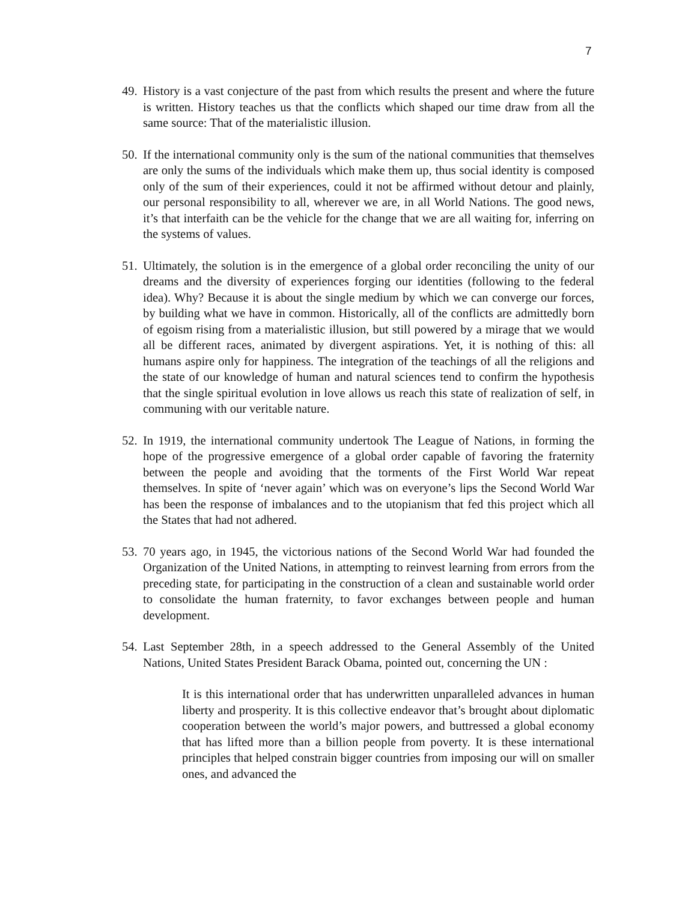7
49.
History is a vast conjecture of the past from which results the present and where the future is written. History teaches us that the conflicts which shaped our time draw from all the same source: That of the materialistic illusion.
50.
If the international community only is the sum of the national communities that themselves are only the sums of the individuals which make them up, thus social identity is composed only of the sum of their experiences, could it not be affirmed without detour and plainly, our personal responsibility to all, wherever we are, in all World Nations. The good news, it’s that interfaith can be the vehicle for the change that we are all waiting for, inferring on the systems of values.
51.
Ultimately, the solution is in the emergence of a global order reconciling the unity of our dreams and the diversity of experiences forging our identities (following to the federal idea). Why? Because it is about the single medium by which we can converge our forces, by building what we have in common. Historically, all of the conflicts are admittedly born of egoism rising from a materialistic illusion, but still powered by a mirage that we would all be different races, animated by divergent aspirations. Yet, it is nothing of this: all humans aspire only for happiness. The integration of the teachings of all the religions and the state of our knowledge of human and natural sciences tend to confirm the hypothesis that the single spiritual evolution in love allows us reach this state of realization of self, in communing with our veritable nature.
52.
In 1919, the international community undertook The League of Nations, in forming the hope of the progressive emergence of a global order capable of favoring the fraternity between the people and avoiding that the torments of the First World War repeat themselves. In spite of ‘never again’ which was on everyone’s lips the Second World War has been the response of imbalances and to the utopianism that fed this project which all the States that had not adhered.
53.
70 years ago, in 1945, the victorious nations of the Second World War had founded the Organization of the United Nations, in attempting to reinvest learning from errors from the preceding state, for participating in the construction of a clean and sustainable world order to consolidate the human fraternity, to favor exchanges between people and human development.
54.
Last September 28th, in a speech addressed to the General Assembly of the United Nations, United States President Barack Obama, pointed out, concerning the UN :
It is this international order that has underwritten unparalleled advances in human liberty and prosperity. It is this collective endeavor that’s brought about diplomatic cooperation between the world’s major powers, and buttressed a global economy that has lifted more than a billion people from poverty. It is these international principles that helped constrain bigger countries from imposing our will on smaller ones, and advanced the